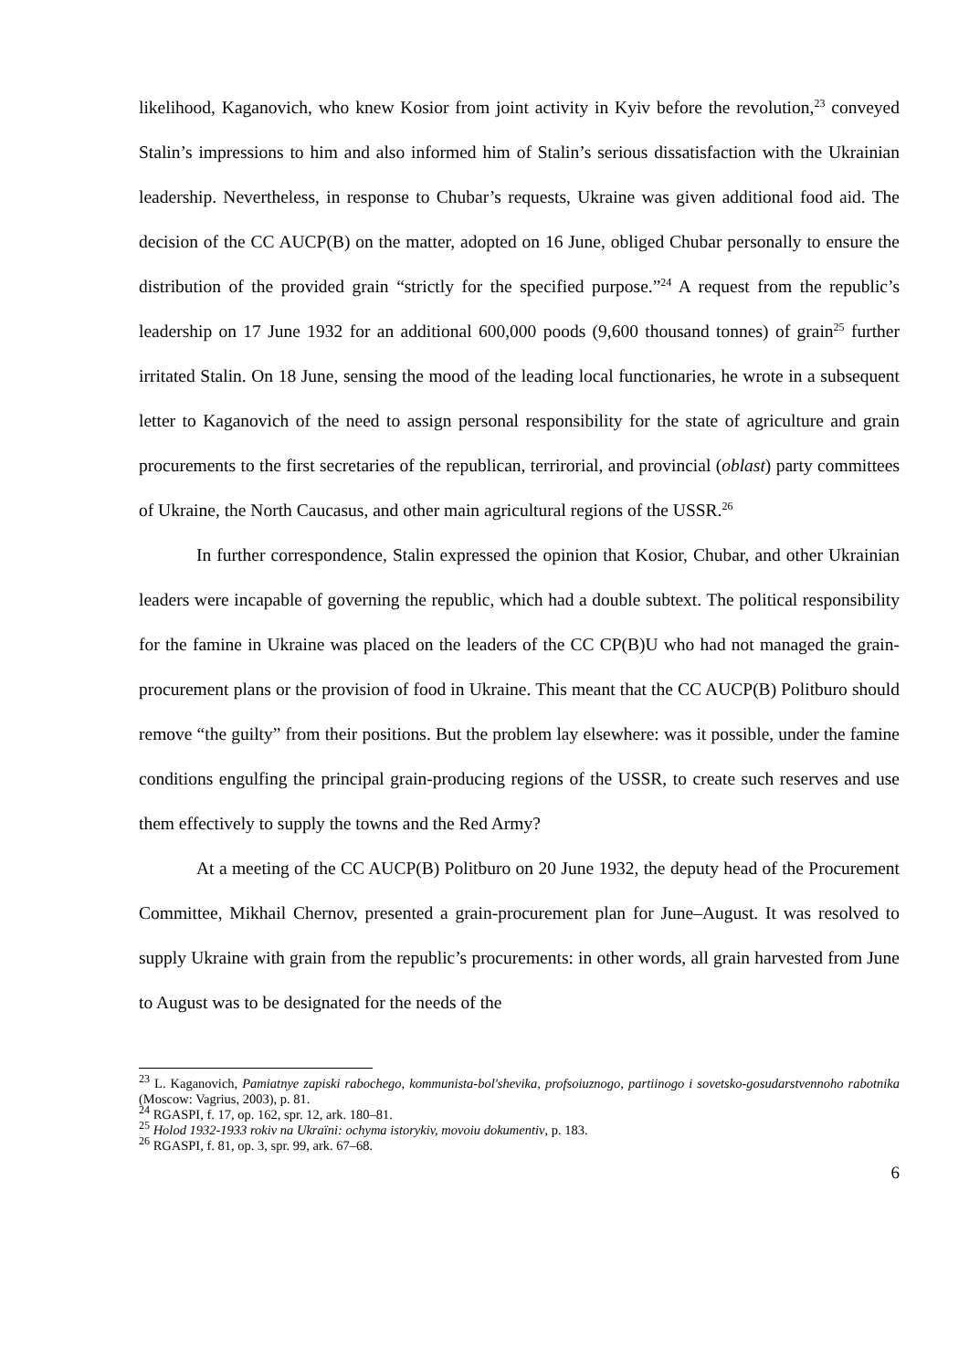likelihood, Kaganovich, who knew Kosior from joint activity in Kyiv before the revolution,<sup>23</sup> conveyed Stalin’s impressions to him and also informed him of Stalin’s serious dissatisfaction with the Ukrainian leadership. Nevertheless, in response to Chubar’s requests, Ukraine was given additional food aid. The decision of the CC AUCP(B) on the matter, adopted on 16 June, obliged Chubar personally to ensure the distribution of the provided grain “strictly for the specified purpose.”<sup>24</sup> A request from the republic’s leadership on 17 June 1932 for an additional 600,000 poods (9,600 thousand tonnes) of grain<sup>25</sup> further irritated Stalin. On 18 June, sensing the mood of the leading local functionaries, he wrote in a subsequent letter to Kaganovich of the need to assign personal responsibility for the state of agriculture and grain procurements to the first secretaries of the republican, terrirorial, and provincial (oblast) party committees of Ukraine, the North Caucasus, and other main agricultural regions of the USSR.<sup>26</sup>
In further correspondence, Stalin expressed the opinion that Kosior, Chubar, and other Ukrainian leaders were incapable of governing the republic, which had a double subtext. The political responsibility for the famine in Ukraine was placed on the leaders of the CC CP(B)U who had not managed the grain-procurement plans or the provision of food in Ukraine. This meant that the CC AUCP(B) Politburo should remove “the guilty” from their positions. But the problem lay elsewhere: was it possible, under the famine conditions engulfing the principal grain-producing regions of the USSR, to create such reserves and use them effectively to supply the towns and the Red Army?
At a meeting of the CC AUCP(B) Politburo on 20 June 1932, the deputy head of the Procurement Committee, Mikhail Chernov, presented a grain-procurement plan for June–August. It was resolved to supply Ukraine with grain from the republic’s procurements: in other words, all grain harvested from June to August was to be designated for the needs of the
<sup>23</sup> L. Kaganovich, Pamiatnye zapiski rabochego, kommunista-bol'shevika, profsoiuznogo, partiinogo i sovetsko-gosudarstvennoho rabotnika (Moscow: Vagrius, 2003), p. 81.
<sup>24</sup> RGASPI, f. 17, op. 162, spr. 12, ark. 180–81.
<sup>25</sup> Holod 1932-1933 rokiv na Ukraïni: ochyma istorykiv, movoiu dokumentiv, p. 183.
<sup>26</sup> RGASPI, f. 81, op. 3, spr. 99, ark. 67–68.
6